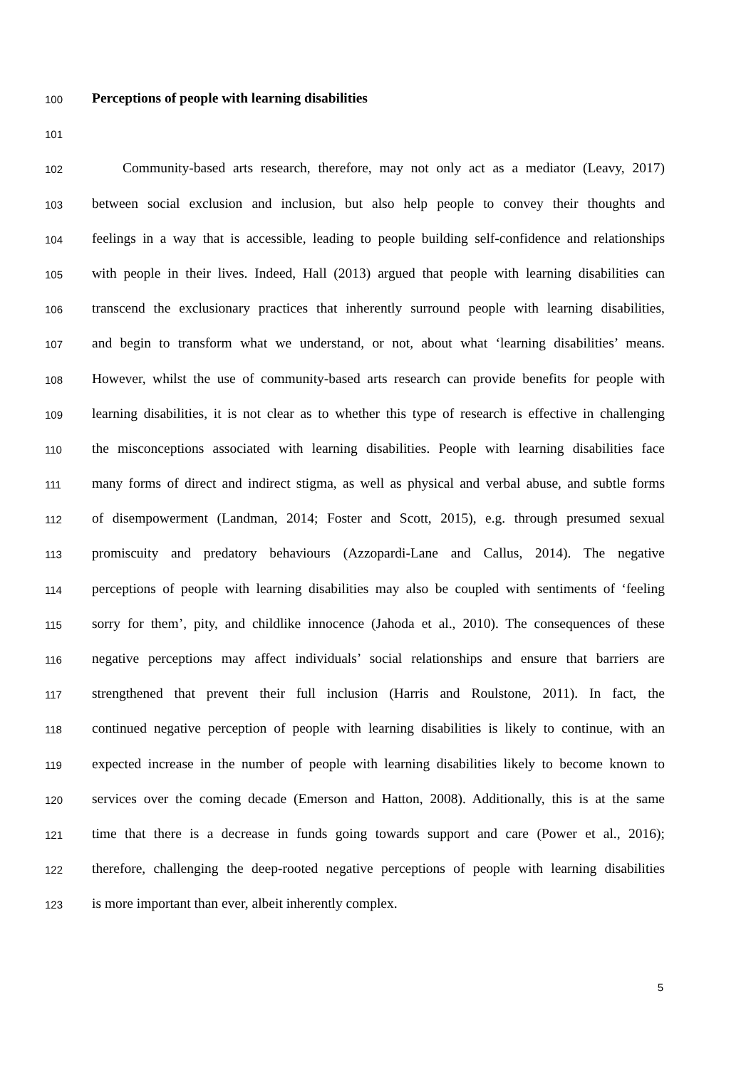100 Perceptions of people with learning disabilities
101
102 Community-based arts research, therefore, may not only act as a mediator (Leavy, 2017)
103 between social exclusion and inclusion, but also help people to convey their thoughts and
104 feelings in a way that is accessible, leading to people building self-confidence and relationships
105 with people in their lives. Indeed, Hall (2013) argued that people with learning disabilities can
106 transcend the exclusionary practices that inherently surround people with learning disabilities,
107 and begin to transform what we understand, or not, about what ‘learning disabilities’ means.
108 However, whilst the use of community-based arts research can provide benefits for people with
109 learning disabilities, it is not clear as to whether this type of research is effective in challenging
110 the misconceptions associated with learning disabilities. People with learning disabilities face
111 many forms of direct and indirect stigma, as well as physical and verbal abuse, and subtle forms
112 of disempowerment (Landman, 2014; Foster and Scott, 2015), e.g. through presumed sexual
113 promiscuity and predatory behaviours (Azzopardi-Lane and Callus, 2014). The negative
114 perceptions of people with learning disabilities may also be coupled with sentiments of ‘feeling
115 sorry for them’, pity, and childlike innocence (Jahoda et al., 2010). The consequences of these
116 negative perceptions may affect individuals’ social relationships and ensure that barriers are
117 strengthened that prevent their full inclusion (Harris and Roulstone, 2011). In fact, the
118 continued negative perception of people with learning disabilities is likely to continue, with an
119 expected increase in the number of people with learning disabilities likely to become known to
120 services over the coming decade (Emerson and Hatton, 2008). Additionally, this is at the same
121 time that there is a decrease in funds going towards support and care (Power et al., 2016);
122 therefore, challenging the deep-rooted negative perceptions of people with learning disabilities
123 is more important than ever, albeit inherently complex.
5